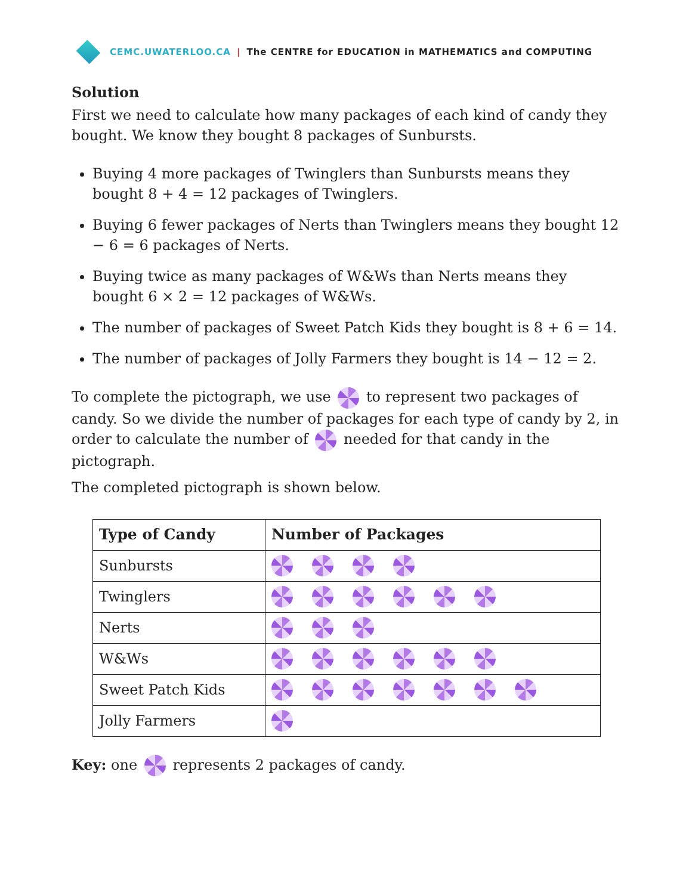CEMC.UWATERLOO.CA | The CENTRE for EDUCATION in MATHEMATICS and COMPUTING
Solution
First we need to calculate how many packages of each kind of candy they bought. We know they bought 8 packages of Sunbursts.
Buying 4 more packages of Twinglers than Sunbursts means they bought 8 + 4 = 12 packages of Twinglers.
Buying 6 fewer packages of Nerts than Twinglers means they bought 12 − 6 = 6 packages of Nerts.
Buying twice as many packages of W&Ws than Nerts means they bought 6 × 2 = 12 packages of W&Ws.
The number of packages of Sweet Patch Kids they bought is 8 + 6 = 14.
The number of packages of Jolly Farmers they bought is 14 − 12 = 2.
To complete the pictograph, we use to represent two packages of candy. So we divide the number of packages for each type of candy by 2, in order to calculate the number of needed for that candy in the pictograph.
The completed pictograph is shown below.
| Type of Candy | Number of Packages |
| --- | --- |
| Sunbursts | |
| Twinglers | |
| Nerts | |
| W&Ws | |
| Sweet Patch Kids | |
| Jolly Farmers | |
Key: one represents 2 packages of candy.